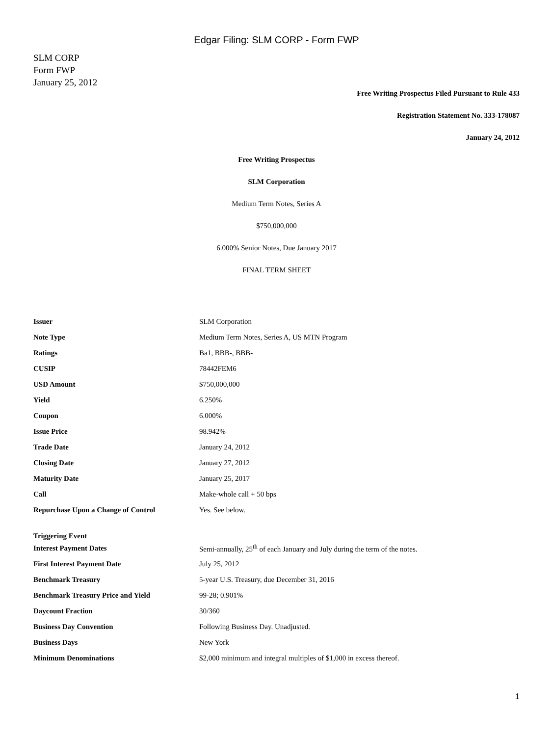Edgar Filing: SLM CORP - Form FWP
SLM CORP
Form FWP
January 25, 2012
Free Writing Prospectus Filed Pursuant to Rule 433
Registration Statement No. 333-178087
January 24, 2012
Free Writing Prospectus
SLM Corporation
Medium Term Notes, Series A
$750,000,000
6.000% Senior Notes, Due January 2017
FINAL TERM SHEET
| Issuer | SLM Corporation |
| Note Type | Medium Term Notes, Series A, US MTN Program |
| Ratings | Ba1, BBB-, BBB- |
| CUSIP | 78442FEM6 |
| USD Amount | $750,000,000 |
| Yield | 6.250% |
| Coupon | 6.000% |
| Issue Price | 98.942% |
| Trade Date | January 24, 2012 |
| Closing Date | January 27, 2012 |
| Maturity Date | January 25, 2017 |
| Call | Make-whole call + 50 bps |
| Repurchase Upon a Change of Control | Yes. See below. |
| Triggering Event | |
| Interest Payment Dates | Semi-annually, 25<sup>th</sup> of each January and July during the term of the notes. |
| First Interest Payment Date | July 25, 2012 |
| Benchmark Treasury | 5-year U.S. Treasury, due December 31, 2016 |
| Benchmark Treasury Price and Yield | 99-28; 0.901% |
| Daycount Fraction | 30/360 |
| Business Day Convention | Following Business Day. Unadjusted. |
| Business Days | New York |
| Minimum Denominations | $2,000 minimum and integral multiples of $1,000 in excess thereof. |
1